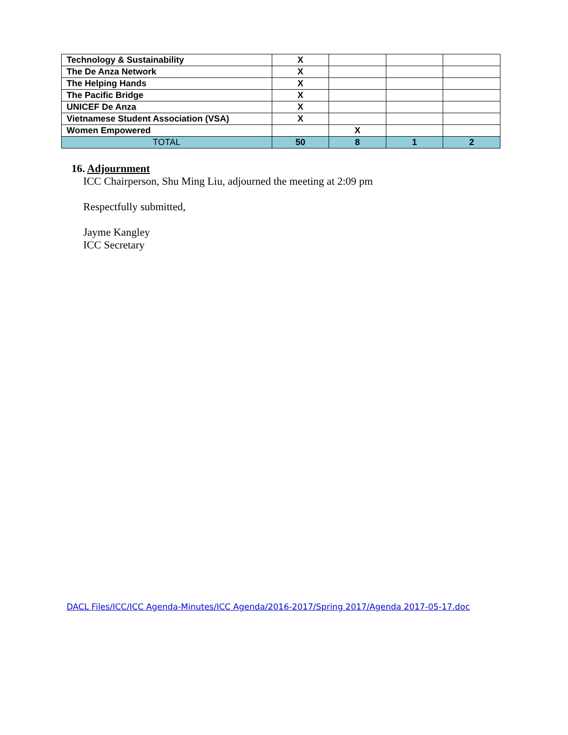| Technology & Sustainability | X | | | |
| The De Anza Network | X | | | |
| The Helping Hands | X | | | |
| The Pacific Bridge | X | | | |
| UNICEF De Anza | X | | | |
| Vietnamese Student Association (VSA) | X | | | |
| Women Empowered | | X | | |
| TOTAL | 50 | 8 | 1 | 2 |
16. Adjournment
ICC Chairperson, Shu Ming Liu, adjourned the meeting at 2:09 pm
Respectfully submitted,
Jayme Kangley
ICC Secretary
DACL Files/ICC/ICC Agenda-Minutes/ICC Agenda/2016-2017/Spring 2017/Agenda 2017-05-17.doc